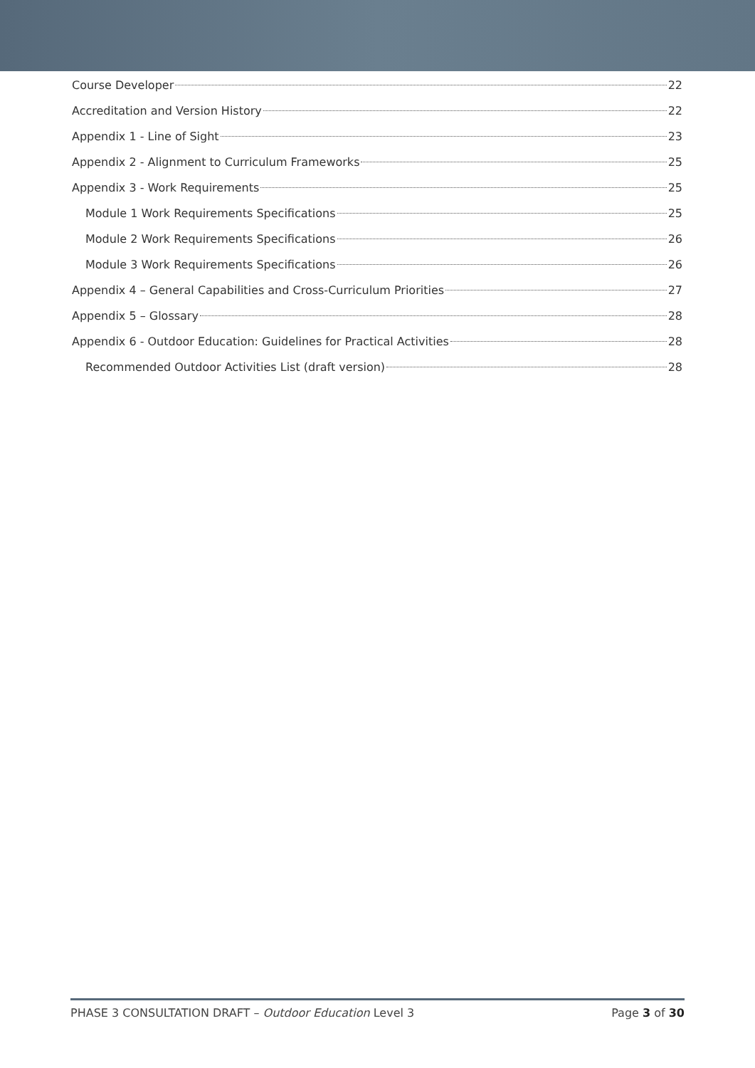Course Developer 22
Accreditation and Version History 22
Appendix 1 - Line of Sight 23
Appendix 2 - Alignment to Curriculum Frameworks 25
Appendix 3 - Work Requirements 25
Module 1 Work Requirements Specifications 25
Module 2 Work Requirements Specifications 26
Module 3 Work Requirements Specifications 26
Appendix 4 – General Capabilities and Cross-Curriculum Priorities 27
Appendix 5 – Glossary 28
Appendix 6 - Outdoor Education: Guidelines for Practical Activities 28
Recommended Outdoor Activities List (draft version) 28
PHASE 3 CONSULTATION DRAFT – Outdoor Education Level 3 Page 3 of 30